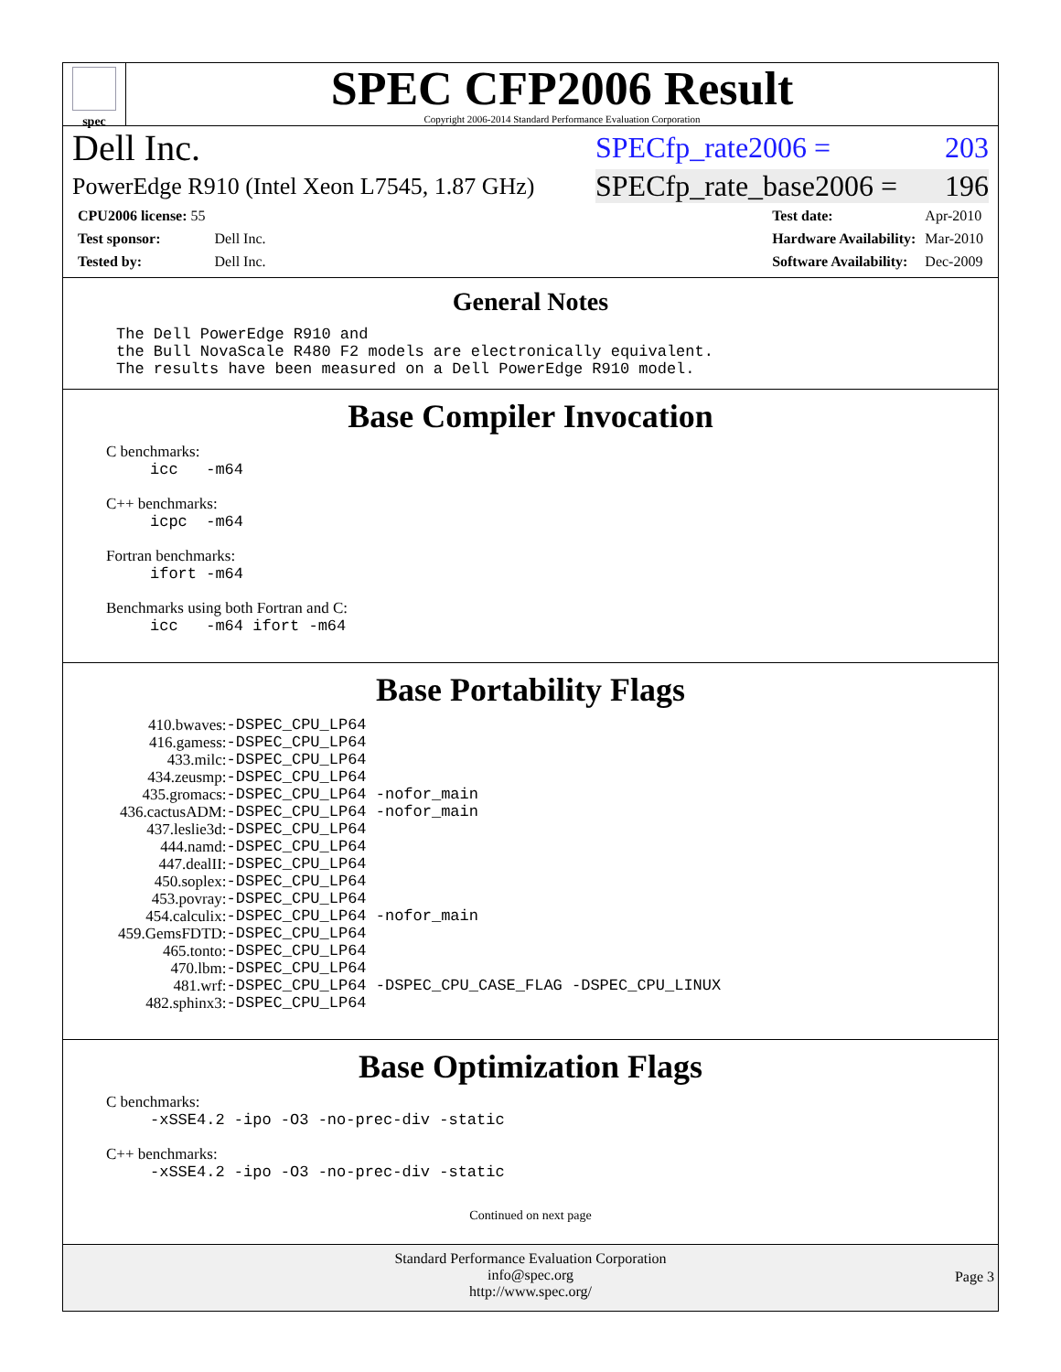spec
SPEC CFP2006 Result
Copyright 2006-2014 Standard Performance Evaluation Corporation
Dell Inc. SPECfp_rate2006 = 203
PowerEdge R910 (Intel Xeon L7545, 1.87 GHz) SPECfp_rate_base2006 = 196
| CPU2006 license: 55 | |
| Test sponsor: | Dell Inc. |
| Tested by: | Dell Inc. |
| Test date: | Apr-2010 |
| Hardware Availability: | Mar-2010 |
| Software Availability: | Dec-2009 |
General Notes
The Dell PowerEdge R910 and
the Bull NovaScale R480 F2 models are electronically equivalent.
The results have been measured on a Dell PowerEdge R910 model.
Base Compiler Invocation
C benchmarks:
icc -m64
C++ benchmarks:
icpc -m64
Fortran benchmarks:
ifort -m64
Benchmarks using both Fortran and C:
icc -m64 ifort -m64
Base Portability Flags
| 410.bwaves: | -DSPEC_CPU_LP64 |
| 416.gamess: | -DSPEC_CPU_LP64 |
| 433.milc: | -DSPEC_CPU_LP64 |
| 434.zeusmp: | -DSPEC_CPU_LP64 |
| 435.gromacs: | -DSPEC_CPU_LP64 -nofor_main |
| 436.cactusADM: | -DSPEC_CPU_LP64 -nofor_main |
| 437.leslie3d: | -DSPEC_CPU_LP64 |
| 444.namd: | -DSPEC_CPU_LP64 |
| 447.dealII: | -DSPEC_CPU_LP64 |
| 450.soplex: | -DSPEC_CPU_LP64 |
| 453.povray: | -DSPEC_CPU_LP64 |
| 454.calculix: | -DSPEC_CPU_LP64 -nofor_main |
| 459.GemsFDTD: | -DSPEC_CPU_LP64 |
| 465.tonto: | -DSPEC_CPU_LP64 |
| 470.lbm: | -DSPEC_CPU_LP64 |
| 481.wrf: | -DSPEC_CPU_LP64 -DSPEC_CPU_CASE_FLAG -DSPEC_CPU_LINUX |
| 482.sphinx3: | -DSPEC_CPU_LP64 |
Base Optimization Flags
C benchmarks:
-xSSE4.2 -ipo -O3 -no-prec-div -static
C++ benchmarks:
-xSSE4.2 -ipo -O3 -no-prec-div -static
Continued on next page
Standard Performance Evaluation Corporation
info@spec.org
http://www.spec.org/
Page 3